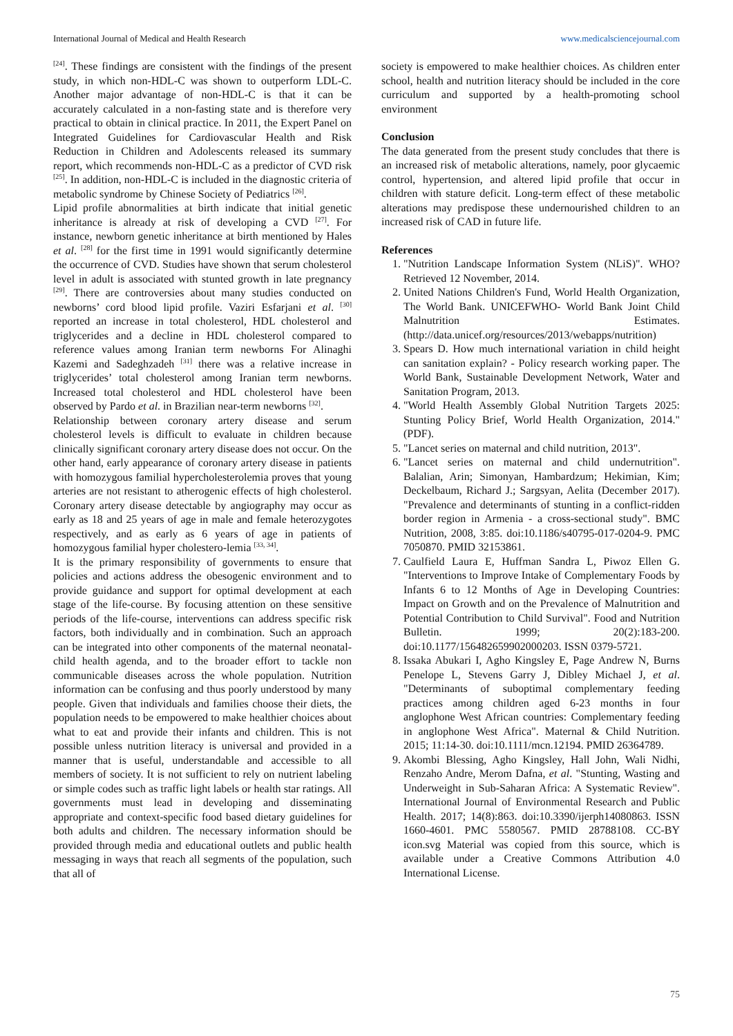International Journal of Medical and Health Research www.medicalsciencejournal.com
<sup>[24]</sup>. These findings are consistent with the findings of the present study, in which non-HDL-C was shown to outperform LDL-C. Another major advantage of non-HDL-C is that it can be accurately calculated in a non-fasting state and is therefore very practical to obtain in clinical practice. In 2011, the Expert Panel on Integrated Guidelines for Cardiovascular Health and Risk Reduction in Children and Adolescents released its summary report, which recommends non-HDL-C as a predictor of CVD risk <sup>[25]</sup>. In addition, non-HDL-C is included in the diagnostic criteria of metabolic syndrome by Chinese Society of Pediatrics <sup>[26]</sup>.
Lipid profile abnormalities at birth indicate that initial genetic inheritance is already at risk of developing a CVD <sup>[27]</sup>. For instance, newborn genetic inheritance at birth mentioned by Hales et al. <sup>[28]</sup> for the first time in 1991 would significantly determine the occurrence of CVD. Studies have shown that serum cholesterol level in adult is associated with stunted growth in late pregnancy <sup>[29]</sup>. There are controversies about many studies conducted on newborns’ cord blood lipid profile. Vaziri Esfarjani et al. <sup>[30]</sup> reported an increase in total cholesterol, HDL cholesterol and triglycerides and a decline in HDL cholesterol compared to reference values among Iranian term newborns For Alinaghi Kazemi and Sadeghzadeh <sup>[31]</sup> there was a relative increase in triglycerides’ total cholesterol among Iranian term newborns. Increased total cholesterol and HDL cholesterol have been observed by Pardo et al. in Brazilian near-term newborns <sup>[32]</sup>.
Relationship between coronary artery disease and serum cholesterol levels is difficult to evaluate in children because clinically significant coronary artery disease does not occur. On the other hand, early appearance of coronary artery disease in patients with homozygous familial hypercholesterolemia proves that young arteries are not resistant to atherogenic effects of high cholesterol. Coronary artery disease detectable by angiography may occur as early as 18 and 25 years of age in male and female heterozygotes respectively, and as early as 6 years of age in patients of homozygous familial hyper cholestero-lemia <sup>[33, 34]</sup>.
It is the primary responsibility of governments to ensure that policies and actions address the obesogenic environment and to provide guidance and support for optimal development at each stage of the life-course. By focusing attention on these sensitive periods of the life-course, interventions can address specific risk factors, both individually and in combination. Such an approach can be integrated into other components of the maternal neonatal-child health agenda, and to the broader effort to tackle non communicable diseases across the whole population. Nutrition information can be confusing and thus poorly understood by many people. Given that individuals and families choose their diets, the population needs to be empowered to make healthier choices about what to eat and provide their infants and children. This is not possible unless nutrition literacy is universal and provided in a manner that is useful, understandable and accessible to all members of society. It is not sufficient to rely on nutrient labeling or simple codes such as traffic light labels or health star ratings. All governments must lead in developing and disseminating appropriate and context-specific food based dietary guidelines for both adults and children. The necessary information should be provided through media and educational outlets and public health messaging in ways that reach all segments of the population, such that all of
society is empowered to make healthier choices. As children enter school, health and nutrition literacy should be included in the core curriculum and supported by a health-promoting school environment
Conclusion
The data generated from the present study concludes that there is an increased risk of metabolic alterations, namely, poor glycaemic control, hypertension, and altered lipid profile that occur in children with stature deficit. Long-term effect of these metabolic alterations may predispose these undernourished children to an increased risk of CAD in future life.
References
1. "Nutrition Landscape Information System (NLiS)". WHO? Retrieved 12 November, 2014.
2. United Nations Children's Fund, World Health Organization, The World Bank. UNICEFWHO- World Bank Joint Child Malnutrition Estimates. (http://data.unicef.org/resources/2013/webapps/nutrition)
3. Spears D. How much international variation in child height can sanitation explain? - Policy research working paper. The World Bank, Sustainable Development Network, Water and Sanitation Program, 2013.
4. "World Health Assembly Global Nutrition Targets 2025: Stunting Policy Brief, World Health Organization, 2014." (PDF).
5. "Lancet series on maternal and child nutrition, 2013".
6. "Lancet series on maternal and child undernutrition". Balalian, Arin; Simonyan, Hambardzum; Hekimian, Kim; Deckelbaum, Richard J.; Sargsyan, Aelita (December 2017). "Prevalence and determinants of stunting in a conflict-ridden border region in Armenia - a cross-sectional study". BMC Nutrition, 2008, 3:85. doi:10.1186/s40795-017-0204-9. PMC 7050870. PMID 32153861.
7. Caulfield Laura E, Huffman Sandra L, Piwoz Ellen G. "Interventions to Improve Intake of Complementary Foods by Infants 6 to 12 Months of Age in Developing Countries: Impact on Growth and on the Prevalence of Malnutrition and Potential Contribution to Child Survival". Food and Nutrition Bulletin. 1999; 20(2):183-200. doi:10.1177/156482659902000203. ISSN 0379-5721.
8. Issaka Abukari I, Agho Kingsley E, Page Andrew N, Burns Penelope L, Stevens Garry J, Dibley Michael J, et al. "Determinants of suboptimal complementary feeding practices among children aged 6-23 months in four anglophone West African countries: Complementary feeding in anglophone West Africa". Maternal & Child Nutrition. 2015; 11:14-30. doi:10.1111/mcn.12194. PMID 26364789.
9. Akombi Blessing, Agho Kingsley, Hall John, Wali Nidhi, Renzaho Andre, Merom Dafna, et al. "Stunting, Wasting and Underweight in Sub-Saharan Africa: A Systematic Review". International Journal of Environmental Research and Public Health. 2017; 14(8):863. doi:10.3390/ijerph14080863. ISSN 1660-4601. PMC 5580567. PMID 28788108. CC-BY icon.svg Material was copied from this source, which is available under a Creative Commons Attribution 4.0 International License.
75